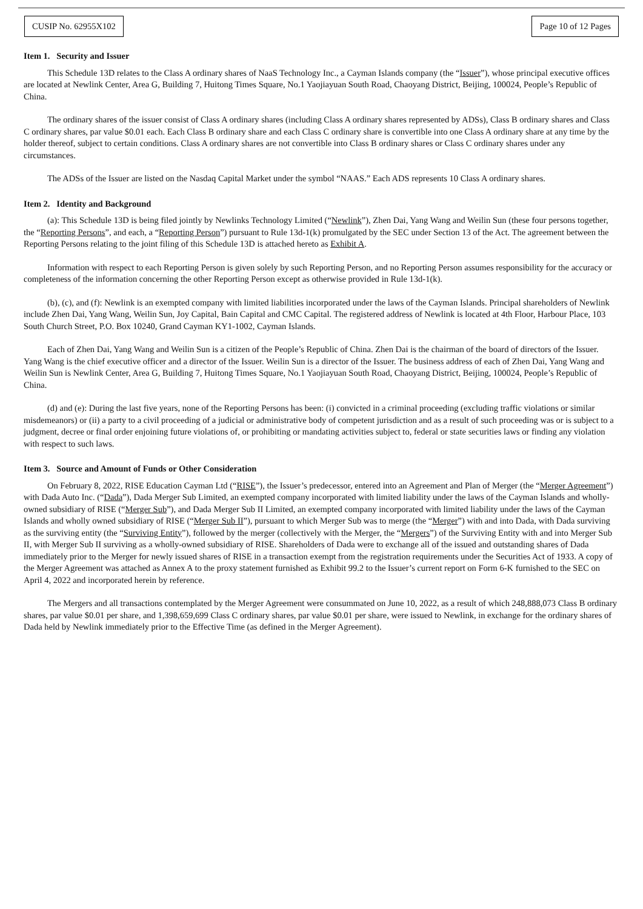CUSIP No. 62955X102 Page 10 of 12 Pages
Item 1. Security and Issuer
This Schedule 13D relates to the Class A ordinary shares of NaaS Technology Inc., a Cayman Islands company (the “Issuer”), whose principal executive offices are located at Newlink Center, Area G, Building 7, Huitong Times Square, No.1 Yaojiayuan South Road, Chaoyang District, Beijing, 100024, People’s Republic of China.
The ordinary shares of the issuer consist of Class A ordinary shares (including Class A ordinary shares represented by ADSs), Class B ordinary shares and Class C ordinary shares, par value $0.01 each. Each Class B ordinary share and each Class C ordinary share is convertible into one Class A ordinary share at any time by the holder thereof, subject to certain conditions. Class A ordinary shares are not convertible into Class B ordinary shares or Class C ordinary shares under any circumstances.
The ADSs of the Issuer are listed on the Nasdaq Capital Market under the symbol “NAAS.” Each ADS represents 10 Class A ordinary shares.
Item 2. Identity and Background
(a): This Schedule 13D is being filed jointly by Newlinks Technology Limited (“Newlink”), Zhen Dai, Yang Wang and Weilin Sun (these four persons together, the “Reporting Persons”, and each, a “Reporting Person”) pursuant to Rule 13d-1(k) promulgated by the SEC under Section 13 of the Act. The agreement between the Reporting Persons relating to the joint filing of this Schedule 13D is attached hereto as Exhibit A.
Information with respect to each Reporting Person is given solely by such Reporting Person, and no Reporting Person assumes responsibility for the accuracy or completeness of the information concerning the other Reporting Person except as otherwise provided in Rule 13d-1(k).
(b), (c), and (f): Newlink is an exempted company with limited liabilities incorporated under the laws of the Cayman Islands. Principal shareholders of Newlink include Zhen Dai, Yang Wang, Weilin Sun, Joy Capital, Bain Capital and CMC Capital. The registered address of Newlink is located at 4th Floor, Harbour Place, 103 South Church Street, P.O. Box 10240, Grand Cayman KY1-1002, Cayman Islands.
Each of Zhen Dai, Yang Wang and Weilin Sun is a citizen of the People’s Republic of China. Zhen Dai is the chairman of the board of directors of the Issuer. Yang Wang is the chief executive officer and a director of the Issuer. Weilin Sun is a director of the Issuer. The business address of each of Zhen Dai, Yang Wang and Weilin Sun is Newlink Center, Area G, Building 7, Huitong Times Square, No.1 Yaojiayuan South Road, Chaoyang District, Beijing, 100024, People’s Republic of China.
(d) and (e): During the last five years, none of the Reporting Persons has been: (i) convicted in a criminal proceeding (excluding traffic violations or similar misdemeanors) or (ii) a party to a civil proceeding of a judicial or administrative body of competent jurisdiction and as a result of such proceeding was or is subject to a judgment, decree or final order enjoining future violations of, or prohibiting or mandating activities subject to, federal or state securities laws or finding any violation with respect to such laws.
Item 3. Source and Amount of Funds or Other Consideration
On February 8, 2022, RISE Education Cayman Ltd (“RISE”), the Issuer’s predecessor, entered into an Agreement and Plan of Merger (the “Merger Agreement”) with Dada Auto Inc. (“Dada”), Dada Merger Sub Limited, an exempted company incorporated with limited liability under the laws of the Cayman Islands and wholly-owned subsidiary of RISE (“Merger Sub”), and Dada Merger Sub II Limited, an exempted company incorporated with limited liability under the laws of the Cayman Islands and wholly owned subsidiary of RISE (“Merger Sub II”), pursuant to which Merger Sub was to merge (the “Merger”) with and into Dada, with Dada surviving as the surviving entity (the “Surviving Entity”), followed by the merger (collectively with the Merger, the “Mergers”) of the Surviving Entity with and into Merger Sub II, with Merger Sub II surviving as a wholly-owned subsidiary of RISE. Shareholders of Dada were to exchange all of the issued and outstanding shares of Dada immediately prior to the Merger for newly issued shares of RISE in a transaction exempt from the registration requirements under the Securities Act of 1933. A copy of the Merger Agreement was attached as Annex A to the proxy statement furnished as Exhibit 99.2 to the Issuer’s current report on Form 6-K furnished to the SEC on April 4, 2022 and incorporated herein by reference.
The Mergers and all transactions contemplated by the Merger Agreement were consummated on June 10, 2022, as a result of which 248,888,073 Class B ordinary shares, par value $0.01 per share, and 1,398,659,699 Class C ordinary shares, par value $0.01 per share, were issued to Newlink, in exchange for the ordinary shares of Dada held by Newlink immediately prior to the Effective Time (as defined in the Merger Agreement).